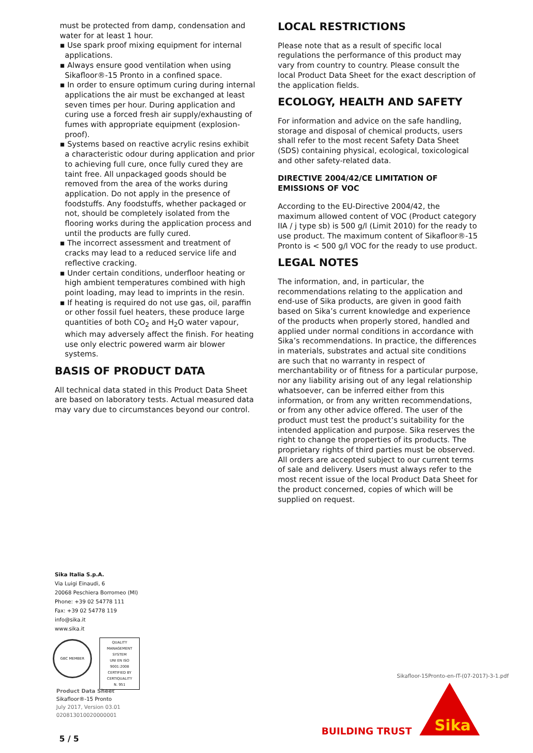must be protected from damp, condensation and water for at least 1 hour.
▪ Use spark proof mixing equipment for internal applications.
▪ Always ensure good ventilation when using Sikafloor®-15 Pronto in a confined space.
▪ In order to ensure optimum curing during internal applications the air must be exchanged at least seven times per hour. During application and curing use a forced fresh air supply/exhausting of fumes with appropriate equipment (explosion-proof).
▪ Systems based on reactive acrylic resins exhibit a characteristic odour during application and prior to achieving full cure, once fully cured they are taint free. All unpackaged goods should be removed from the area of the works during application. Do not apply in the presence of foodstuffs. Any foodstuffs, whether packaged or not, should be completely isolated from the flooring works during the application process and until the products are fully cured.
▪ The incorrect assessment and treatment of cracks may lead to a reduced service life and reflective cracking.
▪ Under certain conditions, underfloor heating or high ambient temperatures combined with high point loading, may lead to imprints in the resin.
▪ If heating is required do not use gas, oil, paraffin or other fossil fuel heaters, these produce large quantities of both CO<sub>2</sub> and H<sub>2</sub>O water vapour, which may adversely affect the finish. For heating use only electric powered warm air blower systems.
BASIS OF PRODUCT DATA
All technical data stated in this Product Data Sheet are based on laboratory tests. Actual measured data may vary due to circumstances beyond our control.
LOCAL RESTRICTIONS
Please note that as a result of specific local regulations the performance of this product may vary from country to country. Please consult the local Product Data Sheet for the exact description of the application fields.
ECOLOGY, HEALTH AND SAFETY
For information and advice on the safe handling, storage and disposal of chemical products, users shall refer to the most recent Safety Data Sheet (SDS) containing physical, ecological, toxicological and other safety-related data.
DIRECTIVE 2004/42/CE LIMITATION OF EMISSIONS OF VOC
According to the EU-Directive 2004/42, the maximum allowed content of VOC (Product category IIA / j type sb) is 500 g/l (Limit 2010) for the ready to use product. The maximum content of Sikafloor®-15 Pronto is < 500 g/l VOC for the ready to use product.
LEGAL NOTES
The information, and, in particular, the recommendations relating to the application and end-use of Sika products, are given in good faith based on Sika’s current knowledge and experience of the products when properly stored, handled and applied under normal conditions in accordance with Sika’s recommendations. In practice, the differences in materials, substrates and actual site conditions are such that no warranty in respect of merchantability or of fitness for a particular purpose, nor any liability arising out of any legal relationship whatsoever, can be inferred either from this information, or from any written recommendations, or from any other advice offered. The user of the product must test the product’s suitability for the intended application and purpose. Sika reserves the right to change the properties of its products. The proprietary rights of third parties must be observed. All orders are accepted subject to our current terms of sale and delivery. Users must always refer to the most recent issue of the local Product Data Sheet for the product concerned, copies of which will be supplied on request.
Sika Italia S.p.A.
Via Luigi Einaudi, 6
20068 Peschiera Borromeo (MI)
Phone: +39 02 54778 111
Fax: +39 02 54778 119
info@sika.it
www.sika.it
GBC MEMBER
QUALITY
MANAGEMENT SYSTEM
UNI EN ISO 9001:2008
CERTIFIED BY
CERTIQUALITY
N. 951
Product Data Sheet
Sikafloor®-15 Pronto
July 2017, Version 03.01
020813010020000001
Sikafloor-15Pronto-en-IT-(07-2017)-3-1.pdf
BUILDING TRUST
Sika
5 / 5